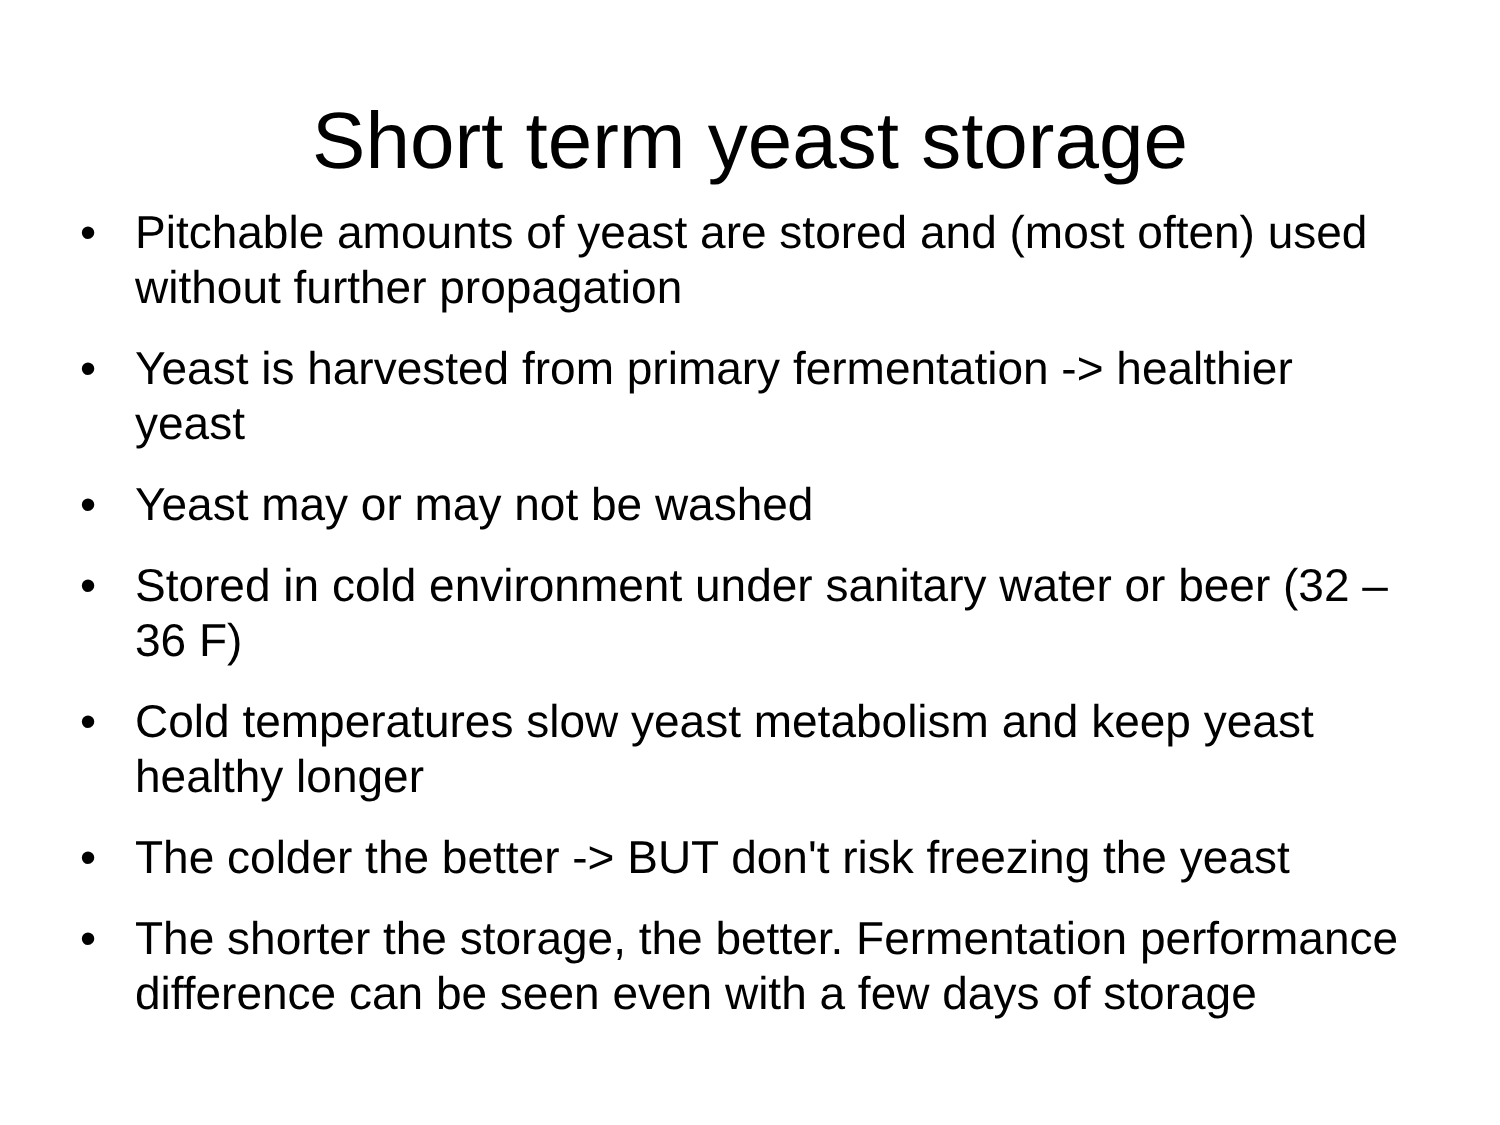Short term yeast storage
• Pitchable amounts of yeast are stored and (most often) used without further propagation
• Yeast is harvested from primary fermentation -> healthier yeast
• Yeast may or may not be washed
• Stored in cold environment under sanitary water or beer (32 – 36 F)
• Cold temperatures slow yeast metabolism and keep yeast healthy longer
• The colder the better -> BUT don't risk freezing the yeast
• The shorter the storage, the better. Fermentation performance difference can be seen even with a few days of storage